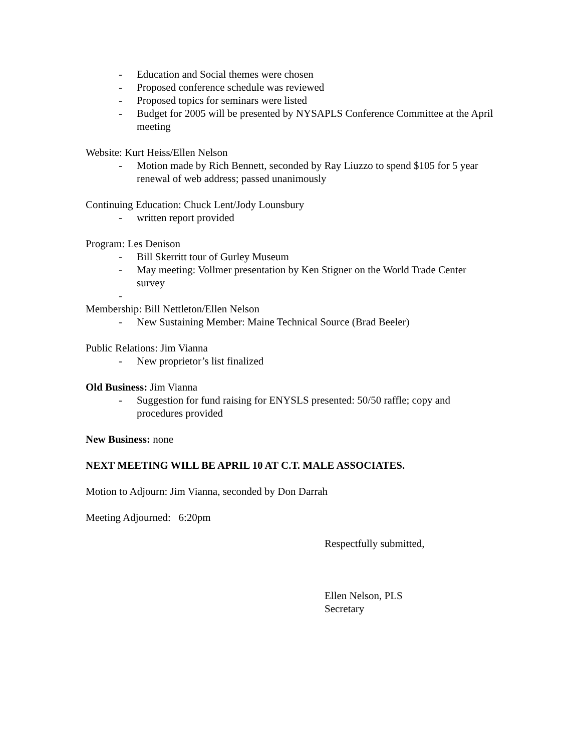- Education and Social themes were chosen
- Proposed conference schedule was reviewed
- Proposed topics for seminars were listed
- Budget for 2005 will be presented by NYSAPLS Conference Committee at the April meeting
Website: Kurt Heiss/Ellen Nelson
- Motion made by Rich Bennett, seconded by Ray Liuzzo to spend $105 for 5 year renewal of web address; passed unanimously
Continuing Education: Chuck Lent/Jody Lounsbury
- written report provided
Program: Les Denison
- Bill Skerritt tour of Gurley Museum
- May meeting: Vollmer presentation by Ken Stigner on the World Trade Center survey
-
Membership: Bill Nettleton/Ellen Nelson
- New Sustaining Member: Maine Technical Source (Brad Beeler)
Public Relations: Jim Vianna
- New proprietor’s list finalized
Old Business: Jim Vianna
- Suggestion for fund raising for ENYSLS presented: 50/50 raffle; copy and procedures provided
New Business: none
NEXT MEETING WILL BE APRIL 10 AT C.T. MALE ASSOCIATES.
Motion to Adjourn: Jim Vianna, seconded by Don Darrah
Meeting Adjourned: 6:20pm
Respectfully submitted,
Ellen Nelson, PLS
Secretary